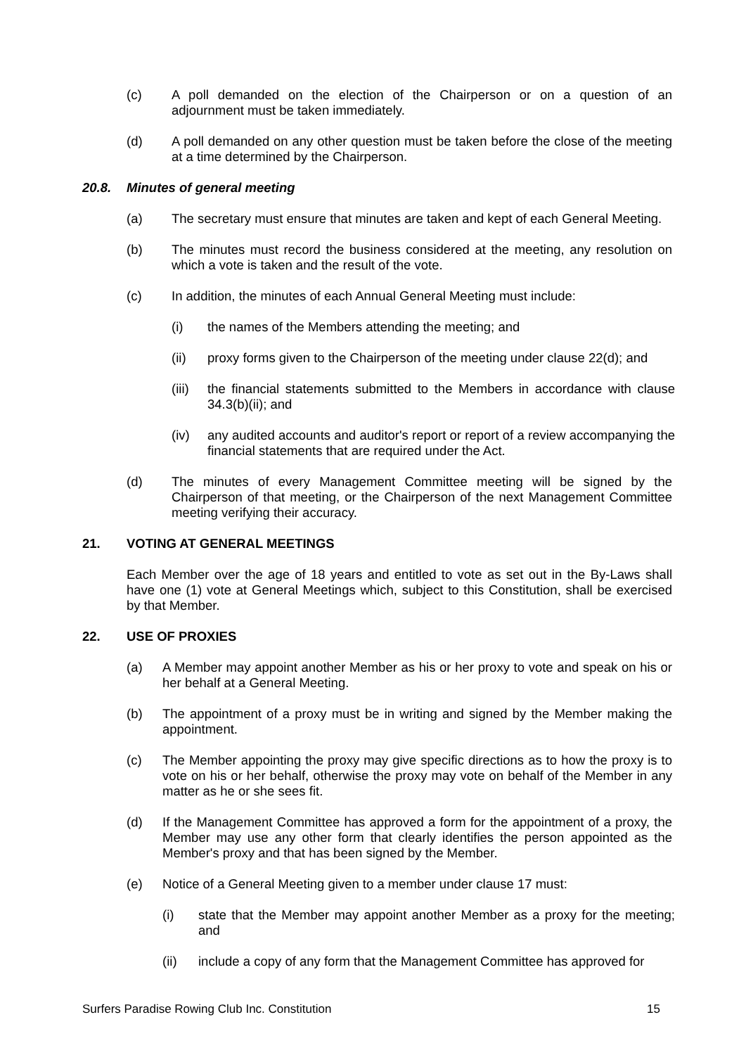(c) A poll demanded on the election of the Chairperson or on a question of an adjournment must be taken immediately.
(d) A poll demanded on any other question must be taken before the close of the meeting at a time determined by the Chairperson.
20.8. Minutes of general meeting
(a) The secretary must ensure that minutes are taken and kept of each General Meeting.
(b) The minutes must record the business considered at the meeting, any resolution on which a vote is taken and the result of the vote.
(c) In addition, the minutes of each Annual General Meeting must include:
(i) the names of the Members attending the meeting; and
(ii) proxy forms given to the Chairperson of the meeting under clause 22(d); and
(iii) the financial statements submitted to the Members in accordance with clause 34.3(b)(ii); and
(iv) any audited accounts and auditor's report or report of a review accompanying the financial statements that are required under the Act.
(d) The minutes of every Management Committee meeting will be signed by the Chairperson of that meeting, or the Chairperson of the next Management Committee meeting verifying their accuracy.
21. VOTING AT GENERAL MEETINGS
Each Member over the age of 18 years and entitled to vote as set out in the By-Laws shall have one (1) vote at General Meetings which, subject to this Constitution, shall be exercised by that Member.
22. USE OF PROXIES
(a) A Member may appoint another Member as his or her proxy to vote and speak on his or her behalf at a General Meeting.
(b) The appointment of a proxy must be in writing and signed by the Member making the appointment.
(c) The Member appointing the proxy may give specific directions as to how the proxy is to vote on his or her behalf, otherwise the proxy may vote on behalf of the Member in any matter as he or she sees fit.
(d) If the Management Committee has approved a form for the appointment of a proxy, the Member may use any other form that clearly identifies the person appointed as the Member's proxy and that has been signed by the Member.
(e) Notice of a General Meeting given to a member under clause 17 must:
(i) state that the Member may appoint another Member as a proxy for the meeting; and
(ii) include a copy of any form that the Management Committee has approved for
Surfers Paradise Rowing Club Inc. Constitution 15